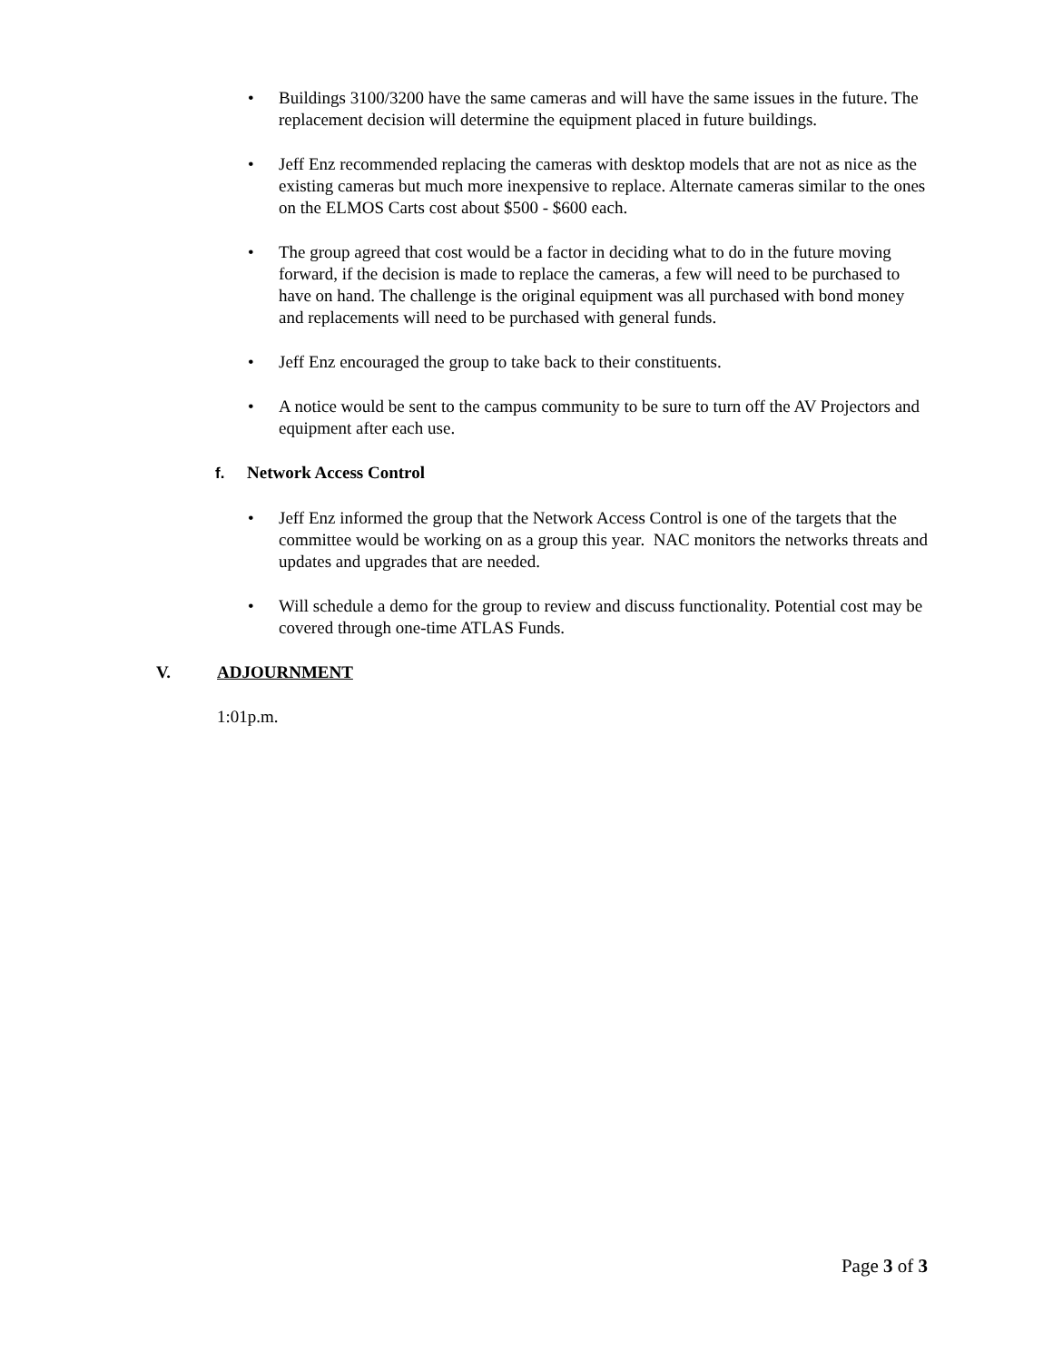• Buildings 3100/3200 have the same cameras and will have the same issues in the future. The replacement decision will determine the equipment placed in future buildings.
• Jeff Enz recommended replacing the cameras with desktop models that are not as nice as the existing cameras but much more inexpensive to replace. Alternate cameras similar to the ones on the ELMOS Carts cost about $500 - $600 each.
• The group agreed that cost would be a factor in deciding what to do in the future moving forward, if the decision is made to replace the cameras, a few will need to be purchased to have on hand. The challenge is the original equipment was all purchased with bond money and replacements will need to be purchased with general funds.
• Jeff Enz encouraged the group to take back to their constituents.
• A notice would be sent to the campus community to be sure to turn off the AV Projectors and equipment after each use.
f. Network Access Control
• Jeff Enz informed the group that the Network Access Control is one of the targets that the committee would be working on as a group this year. NAC monitors the networks threats and updates and upgrades that are needed.
• Will schedule a demo for the group to review and discuss functionality. Potential cost may be covered through one-time ATLAS Funds.
V. ADJOURNMENT
1:01p.m.
Page 3 of 3